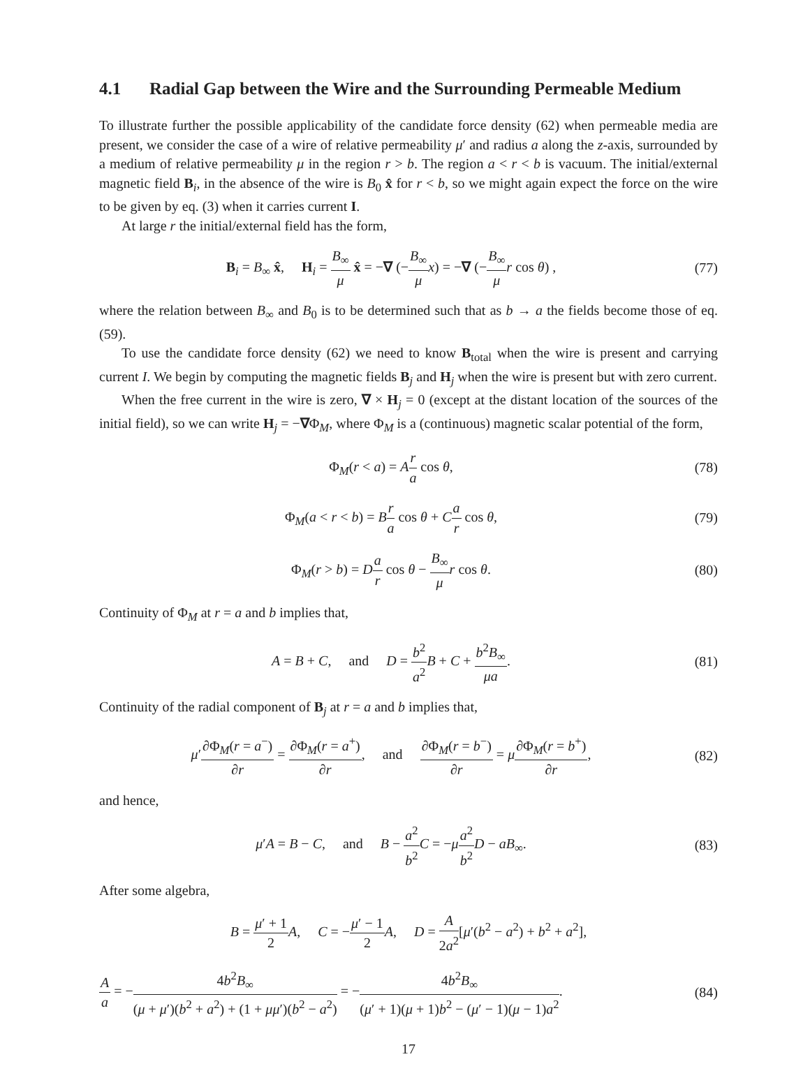4.1 Radial Gap between the Wire and the Surrounding Permeable Medium
To illustrate further the possible applicability of the candidate force density (62) when permeable media are present, we consider the case of a wire of relative permeability μ′ and radius a along the z-axis, surrounded by a medium of relative permeability μ in the region r > b. The region a < r < b is vacuum. The initial/external magnetic field B<sub>i</sub>, in the absence of the wire is B<sub>0</sub> x̂ for r < b, so we might again expect the force on the wire to be given by eq. (3) when it carries current I.
At large r the initial/external field has the form,
B<sub>i</sub> = B<sub>∞</sub> x̂, H<sub>i</sub> = B<sub>∞</sub> μ x̂ = −∇ (−B<sub>∞</sub> μ x) = −∇ (−B<sub>∞</sub> μ r cos θ) ,
(77)
where the relation between B<sub>∞</sub> and B<sub>0</sub> is to be determined such that as b → a the fields become those of eq. (59).
To use the candidate force density (62) we need to know B<sub>total</sub> when the wire is present and carrying current I. We begin by computing the magnetic fields B<sub>j</sub> and H<sub>j</sub> when the wire is present but with zero current.
When the free current in the wire is zero, ∇ × H<sub>j</sub> = 0 (except at the distant location of the sources of the initial field), so we can write H<sub>j</sub> = −∇Φ<sub>M</sub>, where Φ<sub>M</sub> is a (continuous) magnetic scalar potential of the form,
Φ<sub>M</sub>(r < a) = Ar a cos θ, (78)
Φ<sub>M</sub>(a < r < b) = Br a cos θ + Ca r cos θ,
(79)
Φ<sub>M</sub>(r > b) = Da r cos θ − B<sub>∞</sub> μ r cos θ.
(80)
Continuity of Φ<sub>M</sub> at r = a and b implies that,
A = B + C, and D = b<sup>2</sup> a<sup>2</sup> B + C + b<sup>2</sup>B<sub>∞</sub> μa.
(81)
Continuity of the radial component of B<sub>j</sub> at r = a and b implies that,
μ′∂Φ<sub>M</sub>(r = a<sup>−</sup>) ∂r = ∂Φ<sub>M</sub>(r = a<sup>+</sup>) ∂r, and ∂Φ<sub>M</sub>(r = b<sup>−</sup>) ∂r = μ∂Φ<sub>M</sub>(r = b<sup>+</sup>) ∂r,
(82)
and hence,
μ′A = B − C, and B − a<sup>2</sup> b<sup>2</sup> C = −μa<sup>2</sup> b<sup>2</sup> D − aB<sub>∞</sub>.
(83)
After some algebra,
B = μ′ + 1 2 A, C = −μ′ − 1 2 A, D = A 2a<sup>2</sup>[μ′(b<sup>2</sup> − a<sup>2</sup>) + b<sup>2</sup> + a<sup>2</sup>],
Aa = −4b<sup>2</sup>B<sub>∞</sub> (μ + μ′)(b<sup>2</sup> + a<sup>2</sup>) + (1 + μμ′)(b<sup>2</sup> − a<sup>2</sup>) = −4b<sup>2</sup>B<sub>∞</sub> (μ′ + 1)(μ + 1)b<sup>2</sup> − (μ′ − 1)(μ − 1)a<sup>2</sup>.
(84)
17